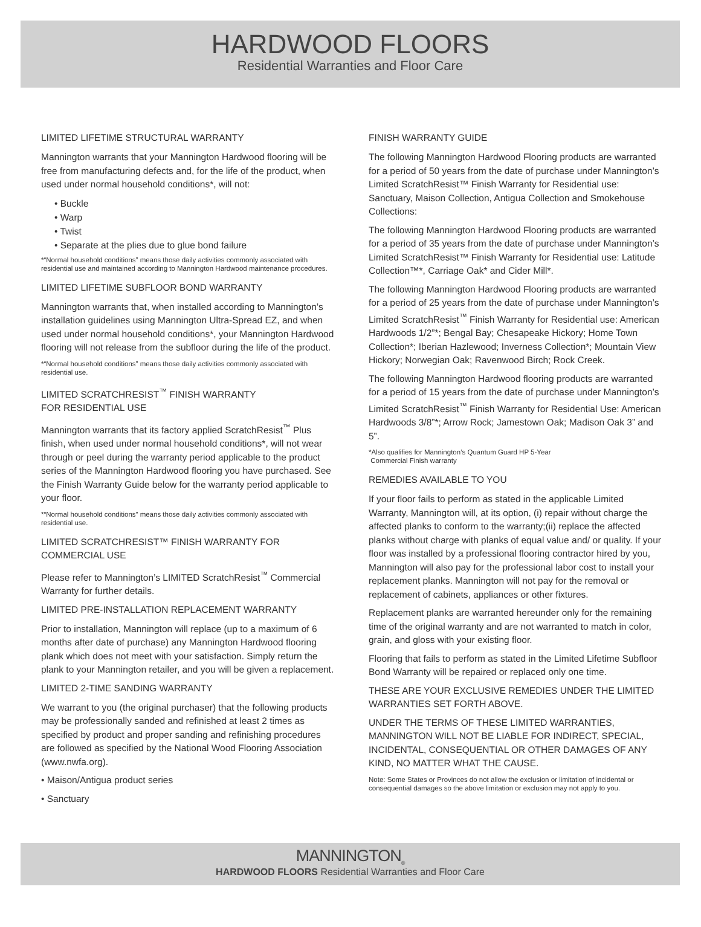HARDWOOD FLOORS
Residential Warranties and Floor Care
LIMITED LIFETIME STRUCTURAL WARRANTY
Mannington warrants that your Mannington Hardwood flooring will be free from manufacturing defects and, for the life of the product, when used under normal household conditions*, will not:
• Buckle
• Warp
• Twist
• Separate at the plies due to glue bond failure
*“Normal household conditions” means those daily activities commonly associated with residential use and maintained according to Mannington Hardwood maintenance procedures.
LIMITED LIFETIME SUBFLOOR BOND WARRANTY
Mannington warrants that, when installed according to Mannington’s installation guidelines using Mannington Ultra-Spread EZ, and when used under normal household conditions*, your Mannington Hardwood flooring will not release from the subfloor during the life of the product.
*“Normal household conditions” means those daily activities commonly associated with residential use.
LIMITED SCRATCHRESIST<sup>™</sup> FINISH WARRANTY
FOR RESIDENTIAL USE
Mannington warrants that its factory applied ScratchResist<sup>™</sup> Plus finish, when used under normal household conditions*, will not wear through or peel during the warranty period applicable to the product series of the Mannington Hardwood flooring you have purchased. See the Finish Warranty Guide below for the warranty period applicable to your floor.
*“Normal household conditions” means those daily activities commonly associated with residential use.
LIMITED SCRATCHRESIST™ FINISH WARRANTY FOR COMMERCIAL USE
Please refer to Mannington’s LIMITED ScratchResist<sup>™</sup> Commercial Warranty for further details.
LIMITED PRE-INSTALLATION REPLACEMENT WARRANTY
Prior to installation, Mannington will replace (up to a maximum of 6 months after date of purchase) any Mannington Hardwood flooring plank which does not meet with your satisfaction. Simply return the plank to your Mannington retailer, and you will be given a replacement.
LIMITED 2-TIME SANDING WARRANTY
We warrant to you (the original purchaser) that the following products may be professionally sanded and refinished at least 2 times as specified by product and proper sanding and refinishing procedures are followed as specified by the National Wood Flooring Association (www.nwfa.org).
• Maison/Antigua product series
• Sanctuary
FINISH WARRANTY GUIDE
The following Mannington Hardwood Flooring products are warranted for a period of 50 years from the date of purchase under Mannington’s Limited ScratchResist™ Finish Warranty for Residential use: Sanctuary, Maison Collection, Antigua Collection and Smokehouse Collections:
The following Mannington Hardwood Flooring products are warranted for a period of 35 years from the date of purchase under Mannington’s Limited ScratchResist™ Finish Warranty for Residential use: Latitude Collection™*, Carriage Oak* and Cider Mill*.
The following Mannington Hardwood Flooring products are warranted for a period of 25 years from the date of purchase under Mannington’s Limited ScratchResist<sup>™</sup> Finish Warranty for Residential use: American Hardwoods 1/2”*; Bengal Bay; Chesapeake Hickory; Home Town Collection*; Iberian Hazlewood; Inverness Collection*; Mountain View Hickory; Norwegian Oak; Ravenwood Birch; Rock Creek.
The following Mannington Hardwood flooring products are warranted for a period of 15 years from the date of purchase under Mannington’s Limited ScratchResist<sup>™</sup> Finish Warranty for Residential Use: American Hardwoods 3/8”*; Arrow Rock; Jamestown Oak; Madison Oak 3” and 5”.
*Also qualifies for Mannington’s Quantum Guard HP 5-Year
Commercial Finish warranty
REMEDIES AVAILABLE TO YOU
If your floor fails to perform as stated in the applicable Limited Warranty, Mannington will, at its option, (i) repair without charge the affected planks to conform to the warranty;(ii) replace the affected planks without charge with planks of equal value and/ or quality. If your floor was installed by a professional flooring contractor hired by you, Mannington will also pay for the professional labor cost to install your replacement planks. Mannington will not pay for the removal or replacement of cabinets, appliances or other fixtures.
Replacement planks are warranted hereunder only for the remaining time of the original warranty and are not warranted to match in color, grain, and gloss with your existing floor.
Flooring that fails to perform as stated in the Limited Lifetime Subfloor Bond Warranty will be repaired or replaced only one time.
THESE ARE YOUR EXCLUSIVE REMEDIES UNDER THE LIMITED WARRANTIES SET FORTH ABOVE.
UNDER THE TERMS OF THESE LIMITED WARRANTIES, MANNINGTON WILL NOT BE LIABLE FOR INDIRECT, SPECIAL, INCIDENTAL, CONSEQUENTIAL OR OTHER DAMAGES OF ANY KIND, NO MATTER WHAT THE CAUSE.
Note: Some States or Provinces do not allow the exclusion or limitation of incidental or consequential damages so the above limitation or exclusion may not apply to you.
MANNINGTON<sub>®</sub>
HARDWOOD FLOORS Residential Warranties and Floor Care